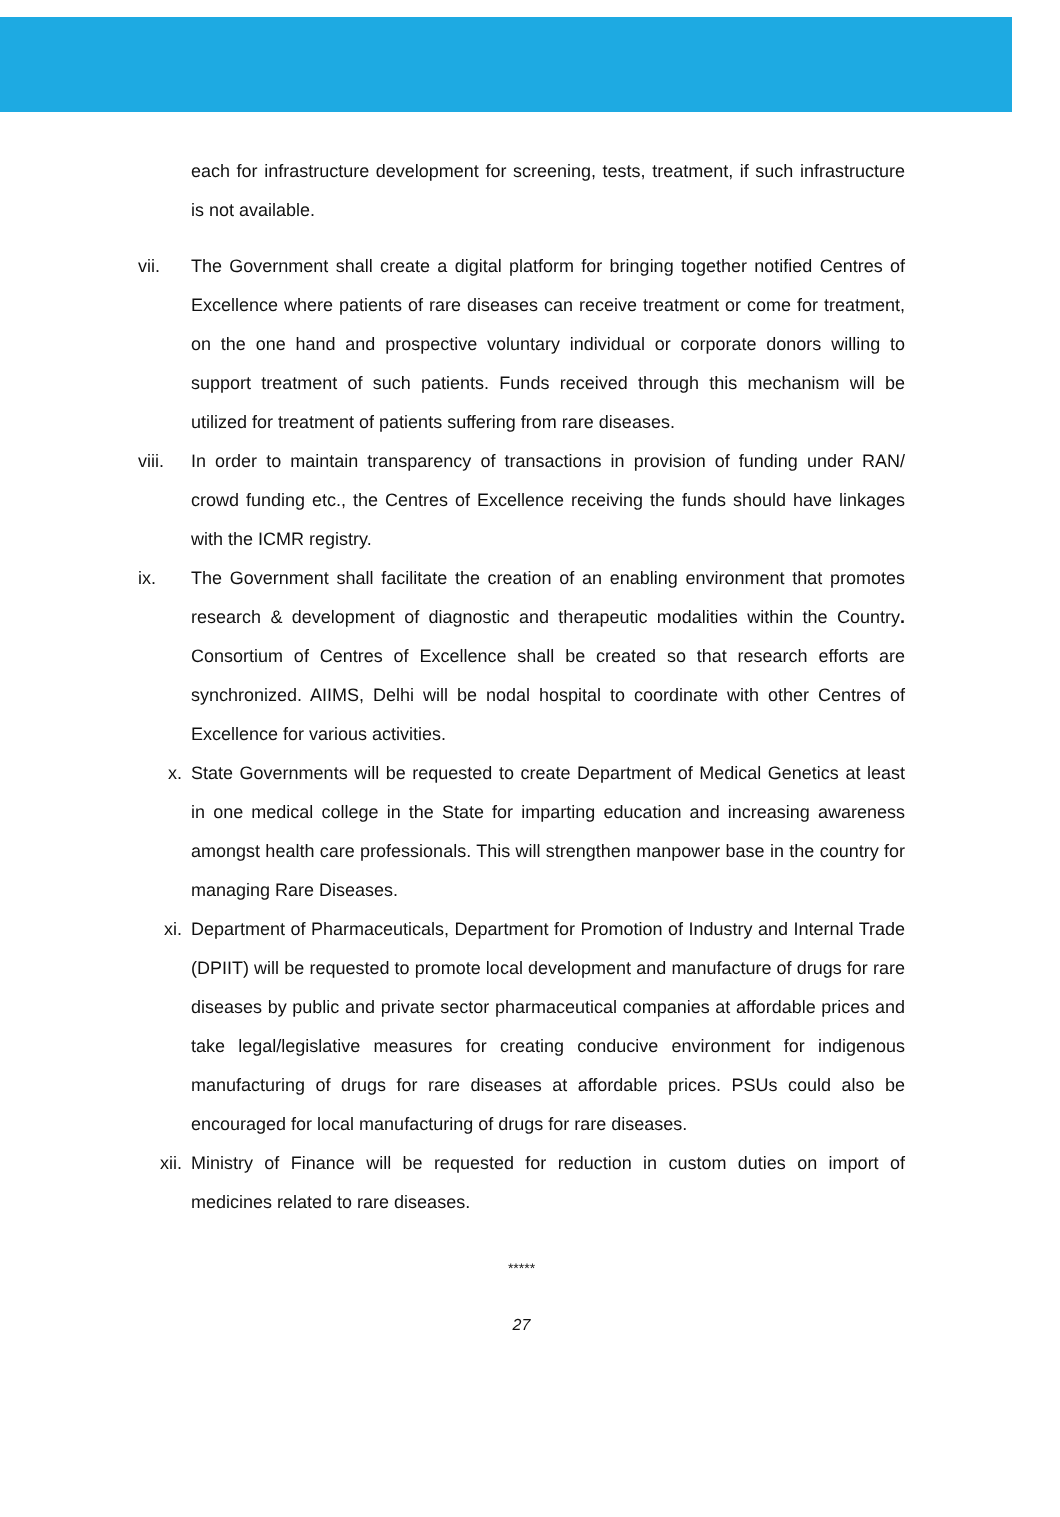each for infrastructure development for screening, tests, treatment, if such infrastructure is not available.
vii. The Government shall create a digital platform for bringing together notified Centres of Excellence where patients of rare diseases can receive treatment or come for treatment, on the one hand and prospective voluntary individual or corporate donors willing to support treatment of such patients. Funds received through this mechanism will be utilized for treatment of patients suffering from rare diseases.
viii.
In order to maintain transparency of transactions in provision of funding under RAN/ crowd funding etc., the Centres of Excellence receiving the funds should have linkages with the ICMR registry.
ix. The Government shall facilitate the creation of an enabling environment that promotes research & development of diagnostic and therapeutic modalities within the Country. Consortium of Centres of Excellence shall be created so that research efforts are synchronized. AIIMS, Delhi will be nodal hospital to coordinate with other Centres of Excellence for various activities.
x. State Governments will be requested to create Department of Medical Genetics at least in one medical college in the State for imparting education and increasing awareness amongst health care professionals. This will strengthen manpower base in the country for managing Rare Diseases.
xi. Department of Pharmaceuticals, Department for Promotion of Industry and Internal Trade (DPIIT) will be requested to promote local development and manufacture of drugs for rare diseases by public and private sector pharmaceutical companies at affordable prices and take legal/legislative measures for creating conducive environment for indigenous manufacturing of drugs for rare diseases at affordable prices. PSUs could also be encouraged for local manufacturing of drugs for rare diseases.
xii. Ministry of Finance will be requested for reduction in custom duties on import of medicines related to rare diseases.
*****
27